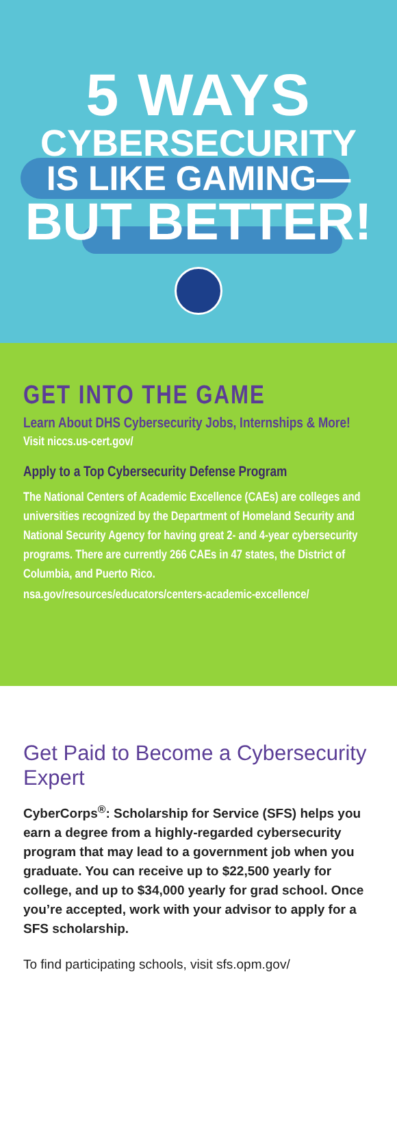5 WAYS
CYBERSECURITY
IS LIKE GAMING—
BUT BETTER!
GET INTO THE GAME
Learn About DHS Cybersecurity Jobs, Internships & More!
Visit niccs.us-cert.gov/
Apply to a Top Cybersecurity Defense Program
The National Centers of Academic Excellence (CAEs) are colleges and universities recognized by the Department of Homeland Security and National Security Agency for having great 2- and 4-year cybersecurity programs. There are currently 266 CAEs in 47 states, the District of Columbia, and Puerto Rico.
nsa.gov/resources/educators/centers-academic-excellence/
Get Paid to Become a Cybersecurity Expert
CyberCorps<sup>®</sup>: Scholarship for Service (SFS) helps you earn a degree from a highly-regarded cybersecurity program that may lead to a government job when you graduate. You can receive up to $22,500 yearly for college, and up to $34,000 yearly for grad school. Once you’re accepted, work with your advisor to apply for a SFS scholarship.
To find participating schools, visit sfs.opm.gov/